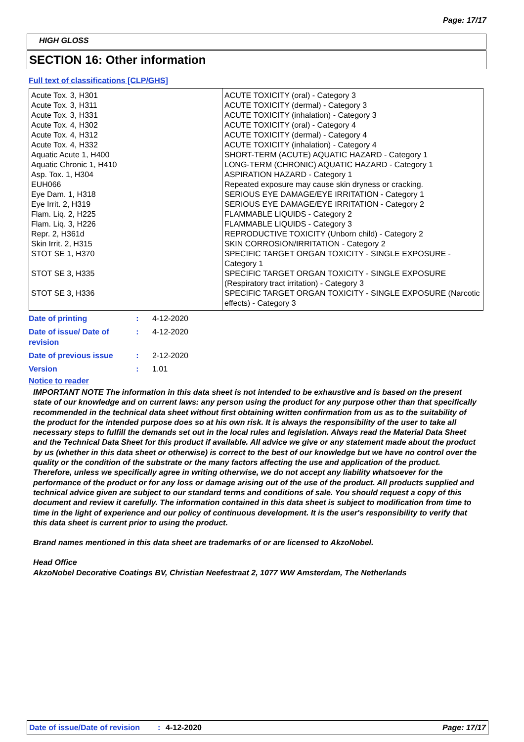Page: 17/17
HIGH GLOSS
SECTION 16: Other information
Full text of classifications [CLP/GHS]
| Acute Tox. 3, H301 Acute Tox. 3, H311 Acute Tox. 3, H331 Acute Tox. 4, H302 Acute Tox. 4, H312 Acute Tox. 4, H332 Aquatic Acute 1, H400 Aquatic Chronic 1, H410 Asp. Tox. 1, H304 EUH066 Eye Dam. 1, H318 Eye Irrit. 2, H319 Flam. Liq. 2, H225 Flam. Liq. 3, H226 Repr. 2, H361d Skin Irrit. 2, H315 STOT SE 1, H370 STOT SE 3, H335 STOT SE 3, H336 | ACUTE TOXICITY (oral) - Category 3 ACUTE TOXICITY (dermal) - Category 3 ACUTE TOXICITY (inhalation) - Category 3 ACUTE TOXICITY (oral) - Category 4 ACUTE TOXICITY (dermal) - Category 4 ACUTE TOXICITY (inhalation) - Category 4 SHORT-TERM (ACUTE) AQUATIC HAZARD - Category 1 LONG-TERM (CHRONIC) AQUATIC HAZARD - Category 1 ASPIRATION HAZARD - Category 1 Repeated exposure may cause skin dryness or cracking. SERIOUS EYE DAMAGE/EYE IRRITATION - Category 1 SERIOUS EYE DAMAGE/EYE IRRITATION - Category 2 FLAMMABLE LIQUIDS - Category 2 FLAMMABLE LIQUIDS - Category 3 REPRODUCTIVE TOXICITY (Unborn child) - Category 2 SKIN CORROSION/IRRITATION - Category 2 SPECIFIC TARGET ORGAN TOXICITY - SINGLE EXPOSURE - Category 1 SPECIFIC TARGET ORGAN TOXICITY - SINGLE EXPOSURE (Respiratory tract irritation) - Category 3 SPECIFIC TARGET ORGAN TOXICITY - SINGLE EXPOSURE (Narcotic effects) - Category 3 |
| Date of printing | : | 4-12-2020 |
| Date of issue/ Date of revision | : | 4-12-2020 |
| Date of previous issue | : | 2-12-2020 |
| Version | : | 1.01 |
Notice to reader
IMPORTANT NOTE The information in this data sheet is not intended to be exhaustive and is based on the present state of our knowledge and on current laws: any person using the product for any purpose other than that specifically recommended in the technical data sheet without first obtaining written confirmation from us as to the suitability of the product for the intended purpose does so at his own risk. It is always the responsibility of the user to take all necessary steps to fulfill the demands set out in the local rules and legislation. Always read the Material Data Sheet and the Technical Data Sheet for this product if available. All advice we give or any statement made about the product by us (whether in this data sheet or otherwise) is correct to the best of our knowledge but we have no control over the quality or the condition of the substrate or the many factors affecting the use and application of the product. Therefore, unless we specifically agree in writing otherwise, we do not accept any liability whatsoever for the performance of the product or for any loss or damage arising out of the use of the product. All products supplied and technical advice given are subject to our standard terms and conditions of sale. You should request a copy of this document and review it carefully. The information contained in this data sheet is subject to modification from time to time in the light of experience and our policy of continuous development. It is the user's responsibility to verify that this data sheet is current prior to using the product.
Brand names mentioned in this data sheet are trademarks of or are licensed to AkzoNobel.
Head Office
AkzoNobel Decorative Coatings BV, Christian Neefestraat 2, 1077 WW Amsterdam, The Netherlands
Date of issue/Date of revision: 4-12-2020 Page: 17/17